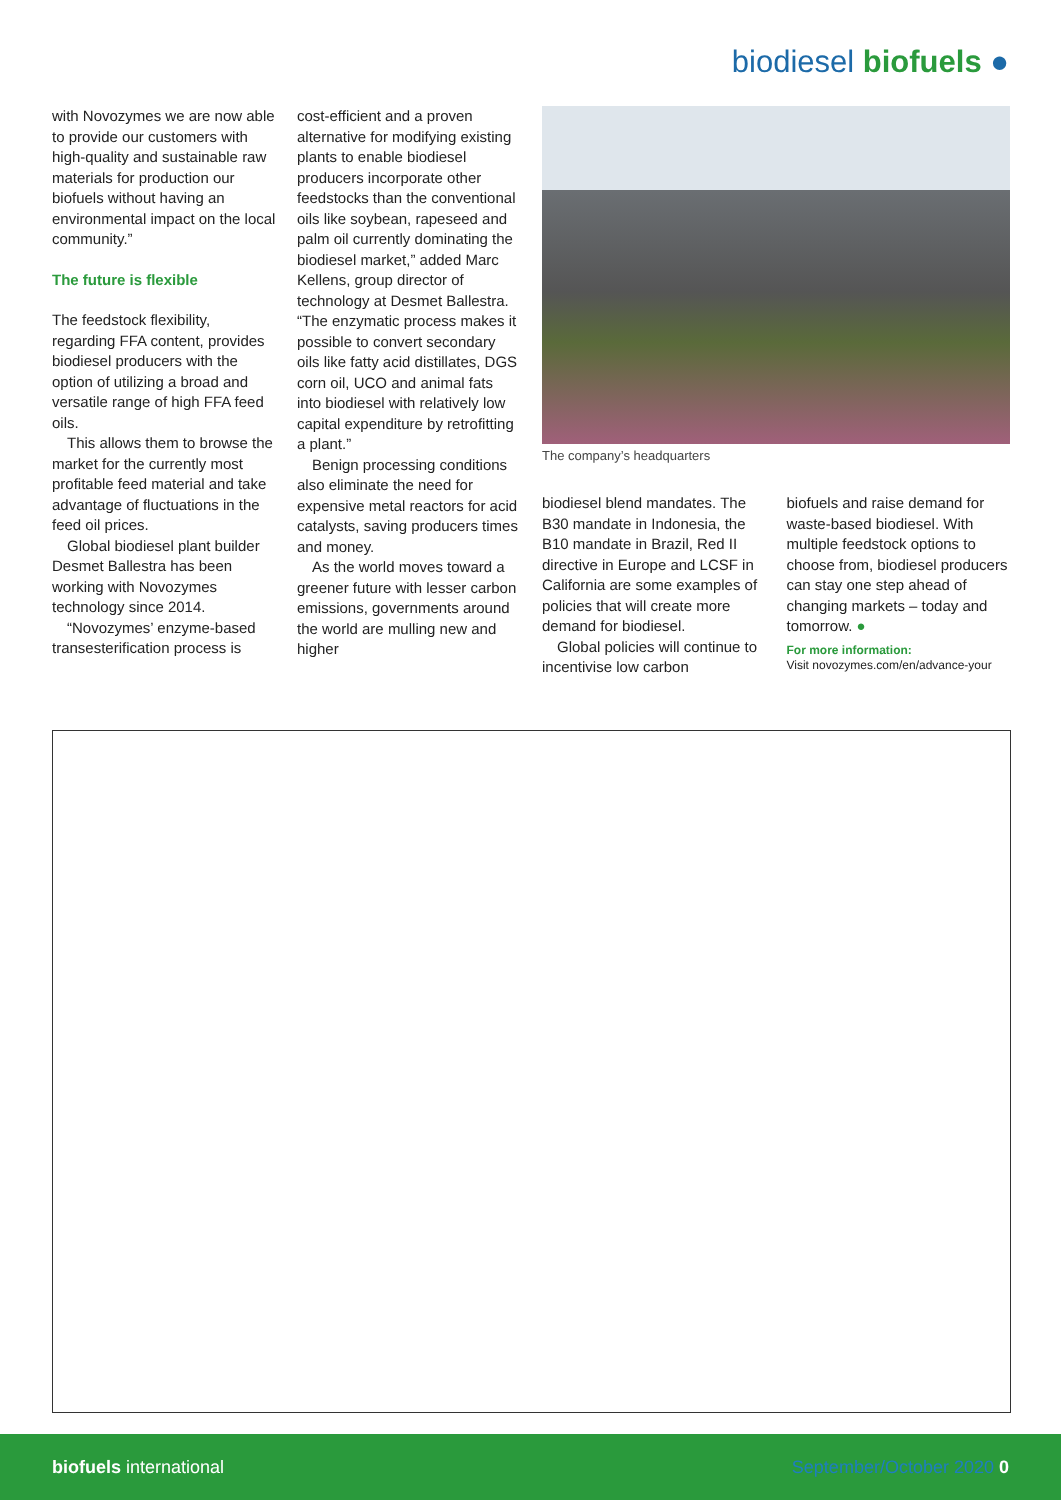biodiesel biofuels ●
with Novozymes we are now able to provide our customers with high-quality and sustainable raw materials for production our biofuels without having an environmental impact on the local community.”
The future is flexible
The feedstock flexibility, regarding FFA content, provides biodiesel producers with the option of utilizing a broad and versatile range of high FFA feed oils.
This allows them to browse the market for the currently most profitable feed material and take advantage of fluctuations in the feed oil prices.
Global biodiesel plant builder Desmet Ballestra has been working with Novozymes technology since 2014.
“Novozymes’ enzyme-based transesterification process is
cost-efficient and a proven alternative for modifying existing plants to enable biodiesel producers incorporate other feedstocks than the conventional oils like soybean, rapeseed and palm oil currently dominating the biodiesel market,” added Marc Kellens, group director of technology at Desmet Ballestra. “The enzymatic process makes it possible to convert secondary oils like fatty acid distillates, DGS corn oil, UCO and animal fats into biodiesel with relatively low capital expenditure by retrofitting a plant.”
Benign processing conditions also eliminate the need for expensive metal reactors for acid catalysts, saving producers times and money.
As the world moves toward a greener future with lesser carbon emissions, governments around the world are mulling new and higher
The company’s headquarters
biodiesel blend mandates. The B30 mandate in Indonesia, the B10 mandate in Brazil, Red II directive in Europe and LCSF in California are some examples of policies that will create more demand for biodiesel.
Global policies will continue to incentivise low carbon
biofuels and raise demand for waste-based biodiesel. With multiple feedstock options to choose from, biodiesel producers can stay one step ahead of changing markets – today and tomorrow. ●
For more information:
Visit novozymes.com/en/advance-your
biofuels international September/October 2020 0